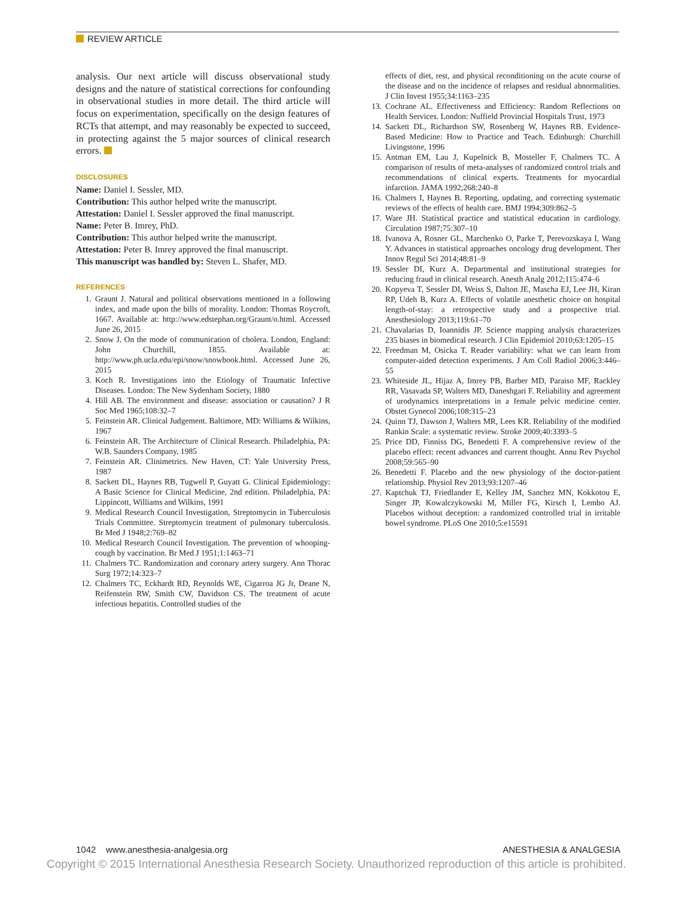REVIEW ARTICLE
analysis. Our next article will discuss observational study designs and the nature of statistical corrections for confounding in observational studies in more detail. The third article will focus on experimentation, specifically on the design features of RCTs that attempt, and may reasonably be expected to succeed, in protecting against the 5 major sources of clinical research errors.
DISCLOSURES
Name: Daniel I. Sessler, MD.
Contribution: This author helped write the manuscript.
Attestation: Daniel I. Sessler approved the final manuscript.
Name: Peter B. Imrey, PhD.
Contribution: This author helped write the manuscript.
Attestation: Peter B. Imrey approved the final manuscript.
This manuscript was handled by: Steven L. Shafer, MD.
REFERENCES
1. Graunt J. Natural and political observations mentioned in a following index, and made upon the bills of morality. London: Thomas Roycroft, 1667. Available at: http://www.edstephan.org/Graunt/o.html. Accessed June 26, 2015
2. Snow J. On the mode of communication of cholera. London, England: John Churchill, 1855. Available at: http://www.ph.ucla.edu/epi/snow/snowbook.html. Accessed June 26, 2015
3. Koch R. Investigations into the Etiology of Traumatic Infective Diseases. London: The New Sydenham Society, 1880
4. Hill AB. The environment and disease: association or causation? J R Soc Med 1965;108:32–7
5. Feinstein AR. Clinical Judgement. Baltimore, MD: Williams & Wilkins, 1967
6. Feinstein AR. The Architecture of Clinical Research. Philadelphia, PA: W.B. Saunders Company, 1985
7. Feinstein AR. Clinimetrics. New Haven, CT: Yale University Press, 1987
8. Sackett DL, Haynes RB, Tugwell P, Guyatt G. Clinical Epidemiology: A Basic Science for Clinical Medicine, 2nd edition. Philadelphia, PA: Lippincott, Williams and Wilkins, 1991
9. Medical Research Council Investigation, Streptomycin in Tuberculosis Trials Committee. Streptomycin treatment of pulmonary tuberculosis. Br Med J 1948;2:769–82
10. Medical Research Council Investigation. The prevention of whooping-cough by vaccination. Br Med J 1951;1:1463–71
11. Chalmers TC. Randomization and coronary artery surgery. Ann Thorac Surg 1972;14:323–7
12. Chalmers TC, Eckhardt RD, Reynolds WE, Cigarroa JG Jr, Deane N, Reifenstein RW, Smith CW, Davidson CS. The treatment of acute infectious hepatitis. Controlled studies of the
effects of diet, rest, and physical reconditioning on the acute course of the disease and on the incidence of relapses and residual abnormalities. J Clin Invest 1955;34:1163–235
13. Cochrane AL. Effectiveness and Efficiency: Random Reflections on Health Services. London: Nuffield Provincial Hospitals Trust, 1973
14. Sackett DL, Richardson SW, Rosenberg W, Haynes RB. Evidence-Based Medicine: How to Practice and Teach. Edinburgh: Churchill Livingstone, 1996
15. Antman EM, Lau J, Kupelnick B, Mosteller F, Chalmers TC. A comparison of results of meta-analyses of randomized control trials and recommendations of clinical experts. Treatments for myocardial infarction. JAMA 1992;268:240–8
16. Chalmers I, Haynes B. Reporting, updating, and correcting systematic reviews of the effects of health care. BMJ 1994;309:862–5
17. Ware JH. Statistical practice and statistical education in cardiology. Circulation 1987;75:307–10
18. Ivanova A, Rosner GL, Marchenko O, Parke T, Perevozskaya I, Wang Y. Advances in statistical approaches oncology drug development. Ther Innov Regul Sci 2014;48:81–9
19. Sessler DI, Kurz A. Departmental and institutional strategies for reducing fraud in clinical research. Anesth Analg 2012;115:474–6
20. Kopyeva T, Sessler DI, Weiss S, Dalton JE, Mascha EJ, Lee JH, Kiran RP, Udeh B, Kurz A. Effects of volatile anesthetic choice on hospital length-of-stay: a retrospective study and a prospective trial. Anesthesiology 2013;119:61–70
21. Chavalarias D, Ioannidis JP. Science mapping analysis characterizes 235 biases in biomedical research. J Clin Epidemiol 2010;63:1205–15
22. Freedman M, Osicka T. Reader variability: what we can learn from computer-aided detection experiments. J Am Coll Radiol 2006;3:446–55
23. Whiteside JL, Hijaz A, Imrey PB, Barber MD, Paraiso MF, Rackley RR, Vasavada SP, Walters MD, Daneshgari F. Reliability and agreement of urodynamics interpretations in a female pelvic medicine center. Obstet Gynecol 2006;108:315–23
24. Quinn TJ, Dawson J, Walters MR, Lees KR. Reliability of the modified Rankin Scale: a systematic review. Stroke 2009;40:3393–5
25. Price DD, Finniss DG, Benedetti F. A comprehensive review of the placebo effect: recent advances and current thought. Annu Rev Psychol 2008;59:565–90
26. Benedetti F. Placebo and the new physiology of the doctor-patient relationship. Physiol Rev 2013;93:1207–46
27. Kaptchuk TJ, Friedlander E, Kelley JM, Sanchez MN, Kokkotou E, Singer JP, Kowalczykowski M, Miller FG, Kirsch I, Lembo AJ. Placebos without deception: a randomized controlled trial in irritable bowel syndrome. PLoS One 2010;5:e15591
1042 www.anesthesia-analgesia.org ANESTHESIA & ANALGESIA
Copyright © 2015 International Anesthesia Research Society. Unauthorized reproduction of this article is prohibited.